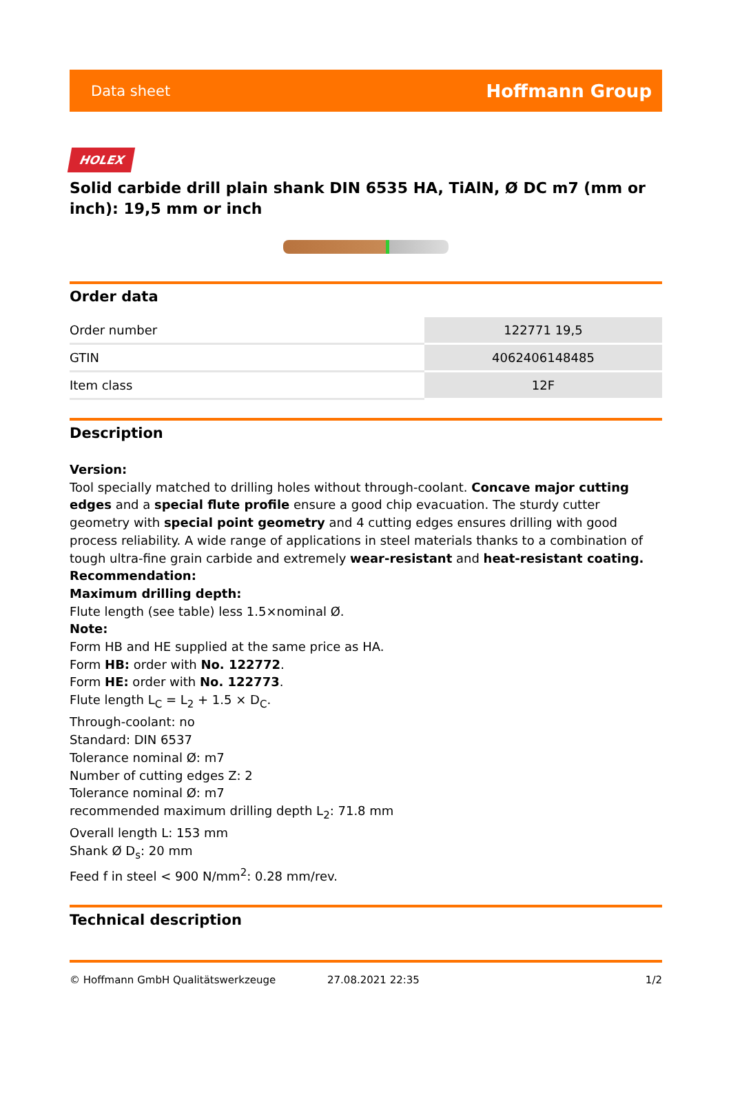Data sheet Hoffmann Group
HOLEX
Solid carbide drill plain shank DIN 6535 HA, TiAlN, Ø DC m7 (mm or inch): 19,5 mm or inch
Order data
| Order number | 122771 19,5 |
| GTIN | 4062406148485 |
| Item class | 12F |
Description
Version:
Tool specially matched to drilling holes without through-coolant. Concave major cutting edges and a special flute profile ensure a good chip evacuation. The sturdy cutter geometry with special point geometry and 4 cutting edges ensures drilling with good process reliability. A wide range of applications in steel materials thanks to a combination of tough ultra-fine grain carbide and extremely wear-resistant and heat-resistant coating.
Recommendation:
Maximum drilling depth:
Flute length (see table) less 1.5×nominal Ø.
Note:
Form HB and HE supplied at the same price as HA.
Form HB: order with No. 122772.
Form HE: order with No. 122773.
Flute length L<sub>C</sub> = L<sub>2</sub> + 1.5 × D<sub>C</sub>.
Through-coolant: no
Standard: DIN 6537
Tolerance nominal Ø: m7
Number of cutting edges Z: 2
Tolerance nominal Ø: m7
recommended maximum drilling depth L<sub>2</sub>: 71.8 mm
Overall length L: 153 mm
Shank Ø D<sub>s</sub>: 20 mm
Feed f in steel < 900 N/mm<sup>2</sup>: 0.28 mm/rev.
Technical description
© Hoffmann GmbH Qualitätswerkzeuge 27.08.2021 22:35 1/2